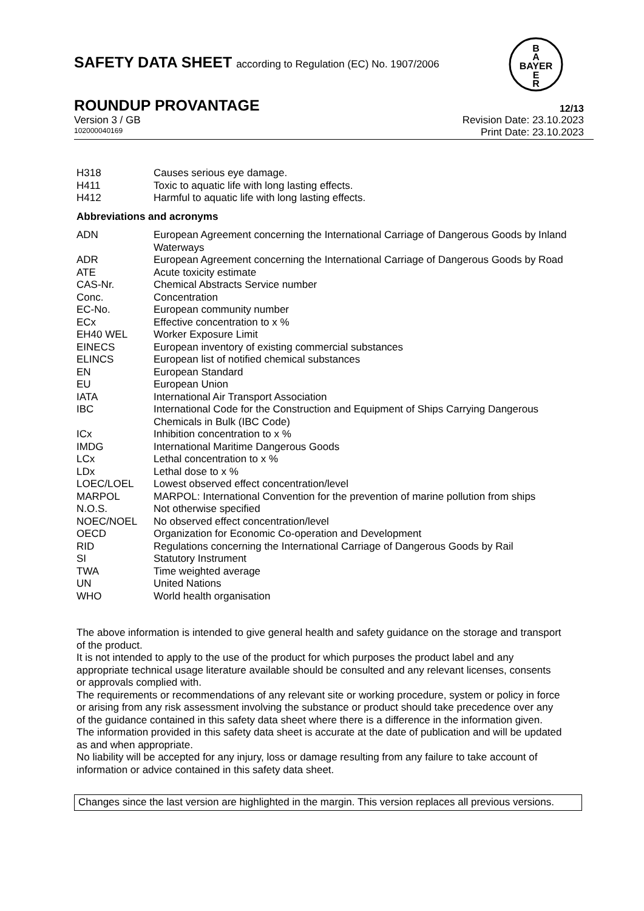SAFETY DATA SHEET according to Regulation (EC) No. 1907/2006
B
A
BAYER
E
R
ROUNDUP PROVANTAGE 12/13
Version 3 / GB Revision Date: 23.10.2023
102000040169 Print Date: 23.10.2023
| H318 | Causes serious eye damage. |
| H411 | Toxic to aquatic life with long lasting effects. |
| H412 | Harmful to aquatic life with long lasting effects. |
Abbreviations and acronyms
| ADN | European Agreement concerning the International Carriage of Dangerous Goods by Inland Waterways |
| ADR | European Agreement concerning the International Carriage of Dangerous Goods by Road |
| ATE | Acute toxicity estimate |
| CAS-Nr. | Chemical Abstracts Service number |
| Conc. | Concentration |
| EC-No. | European community number |
| ECx | Effective concentration to x % |
| EH40 WEL | Worker Exposure Limit |
| EINECS | European inventory of existing commercial substances |
| ELINCS | European list of notified chemical substances |
| EN | European Standard |
| EU | European Union |
| IATA | International Air Transport Association |
| IBC | International Code for the Construction and Equipment of Ships Carrying Dangerous Chemicals in Bulk (IBC Code) |
| ICx | Inhibition concentration to x % |
| IMDG | International Maritime Dangerous Goods |
| LCx | Lethal concentration to x % |
| LDx | Lethal dose to x % |
| LOEC/LOEL | Lowest observed effect concentration/level |
| MARPOL | MARPOL: International Convention for the prevention of marine pollution from ships |
| N.O.S. | Not otherwise specified |
| NOEC/NOEL | No observed effect concentration/level |
| OECD | Organization for Economic Co-operation and Development |
| RID | Regulations concerning the International Carriage of Dangerous Goods by Rail |
| SI | Statutory Instrument |
| TWA | Time weighted average |
| UN | United Nations |
| WHO | World health organisation |
The above information is intended to give general health and safety guidance on the storage and transport of the product.
It is not intended to apply to the use of the product for which purposes the product label and any appropriate technical usage literature available should be consulted and any relevant licenses, consents or approvals complied with.
The requirements or recommendations of any relevant site or working procedure, system or policy in force or arising from any risk assessment involving the substance or product should take precedence over any of the guidance contained in this safety data sheet where there is a difference in the information given.
The information provided in this safety data sheet is accurate at the date of publication and will be updated as and when appropriate.
No liability will be accepted for any injury, loss or damage resulting from any failure to take account of information or advice contained in this safety data sheet.
Changes since the last version are highlighted in the margin. This version replaces all previous versions.